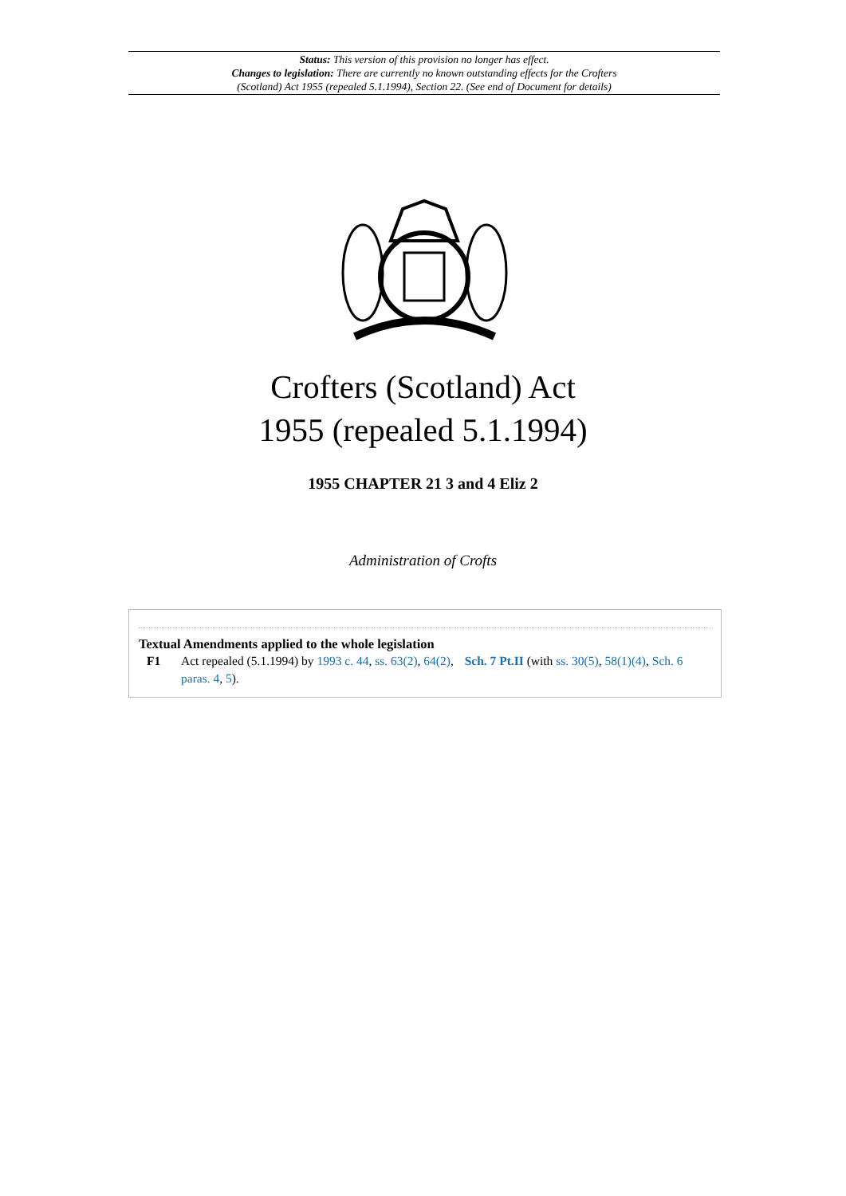Status: This version of this provision no longer has effect.
Changes to legislation: There are currently no known outstanding effects for the Crofters
(Scotland) Act 1955 (repealed 5.1.1994), Section 22. (See end of Document for details)
Crofters (Scotland) Act
1955 (repealed 5.1.1994)
1955 CHAPTER 21 3 and 4 Eliz 2
Administration of Crofts
Textual Amendments applied to the whole legislation
F1 Act repealed (5.1.1994) by 1993 c. 44, ss. 63(2), 64(2), Sch. 7 Pt.II (with ss. 30(5), 58(1)(4), Sch. 6 paras. 4, 5).